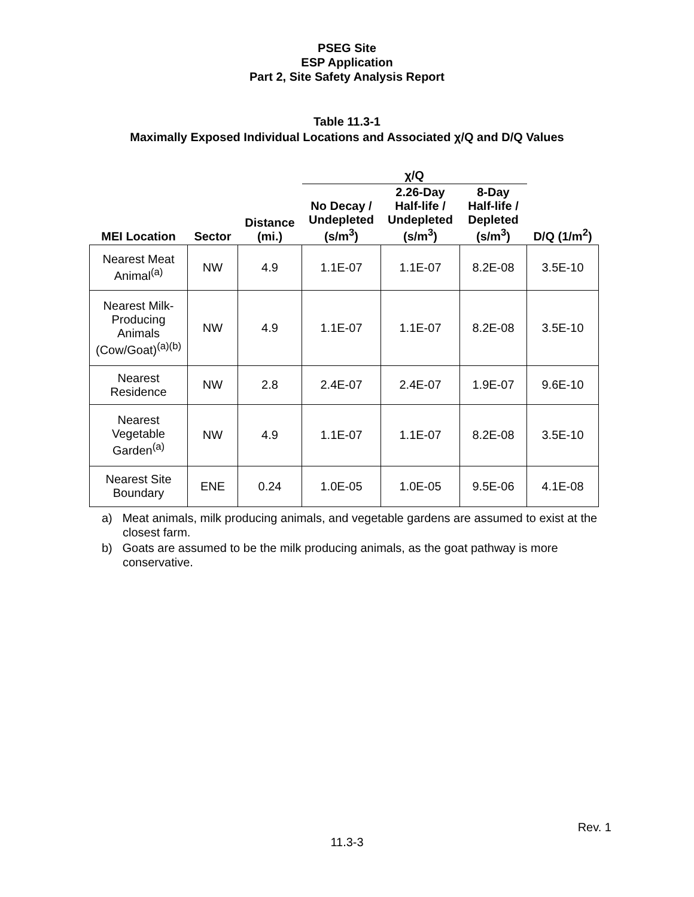PSEG Site
ESP Application
Part 2, Site Safety Analysis Report
Table 11.3-1
Maximally Exposed Individual Locations and Associated χ/Q and D/Q Values
| | | | χ/Q | | | |
| --- | --- | --- | --- | --- | --- | --- |
| MEI Location | Sector | Distance (mi.) | No Decay / Undepleted (s/m<sup>3</sup>) | 2.26-Day Half-life / Undepleted (s/m<sup>3</sup>) | 8-Day Half-life / Depleted (s/m<sup>3</sup>) | D/Q (1/m<sup>2</sup>) |
| Nearest Meat Animal<sup>(a)</sup> | NW | 4.9 | 1.1E-07 | 1.1E-07 | 8.2E-08 | 3.5E-10 |
| Nearest Milk-Producing Animals (Cow/Goat)<sup>(a)(b)</sup> | NW | 4.9 | 1.1E-07 | 1.1E-07 | 8.2E-08 | 3.5E-10 |
| Nearest Residence | NW | 2.8 | 2.4E-07 | 2.4E-07 | 1.9E-07 | 9.6E-10 |
| Nearest Vegetable Garden<sup>(a)</sup> | NW | 4.9 | 1.1E-07 | 1.1E-07 | 8.2E-08 | 3.5E-10 |
| Nearest Site Boundary | ENE | 0.24 | 1.0E-05 | 1.0E-05 | 9.5E-06 | 4.1E-08 |
a) Meat animals, milk producing animals, and vegetable gardens are assumed to exist at the closest farm.
b) Goats are assumed to be the milk producing animals, as the goat pathway is more conservative.
Rev. 1
11.3-3